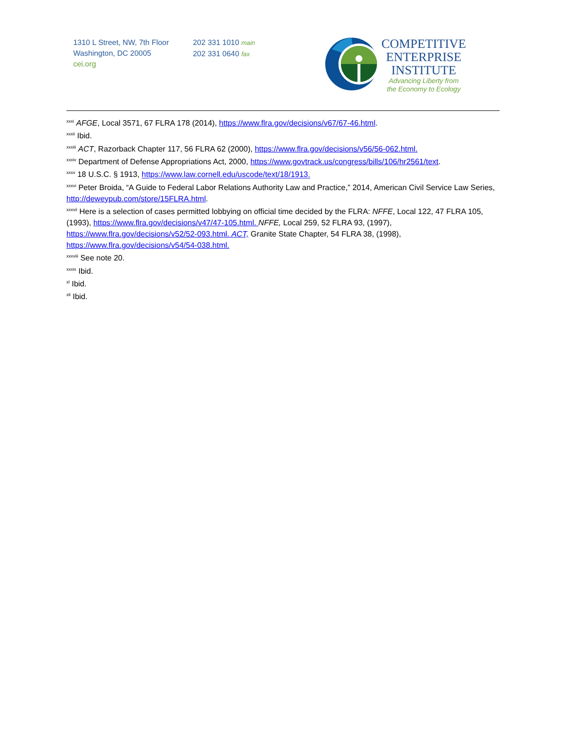1310 L Street, NW, 7th Floor
Washington, DC 20005
cei.org
202 331 1010 main
202 331 0640 fax
COMPETITIVE
ENTERPRISE
INSTITUTE
Advancing Liberty from
the Economy to Ecology
<sup>xxxi</sup> AFGE, Local 3571, 67 FLRA 178 (2014), https://www.flra.gov/decisions/v67/67-46.html.
<sup>xxxii</sup> Ibid.
<sup>xxxiii</sup> ACT, Razorback Chapter 117, 56 FLRA 62 (2000), https://www.flra.gov/decisions/v56/56-062.html.
<sup>xxxiv</sup> Department of Defense Appropriations Act, 2000, https://www.govtrack.us/congress/bills/106/hr2561/text.
<sup>xxxv</sup> 18 U.S.C. § 1913, https://www.law.cornell.edu/uscode/text/18/1913.
<sup>xxxvi</sup> Peter Broida, “A Guide to Federal Labor Relations Authority Law and Practice,” 2014, American Civil Service Law Series, http://deweypub.com/store/15FLRA.html.
<sup>xxxvii</sup> Here is a selection of cases permitted lobbying on official time decided by the FLRA: NFFE, Local 122, 47 FLRA 105, (1993), https://www.flra.gov/decisions/v47/47-105.html. NFFE, Local 259, 52 FLRA 93, (1997), https://www.flra.gov/decisions/v52/52-093.html. ACT, Granite State Chapter, 54 FLRA 38, (1998), https://www.flra.gov/decisions/v54/54-038.html.
<sup>xxxviii</sup> See note 20.
<sup>xxxix</sup> Ibid.
<sup>xl</sup> Ibid.
<sup>xli</sup> Ibid.